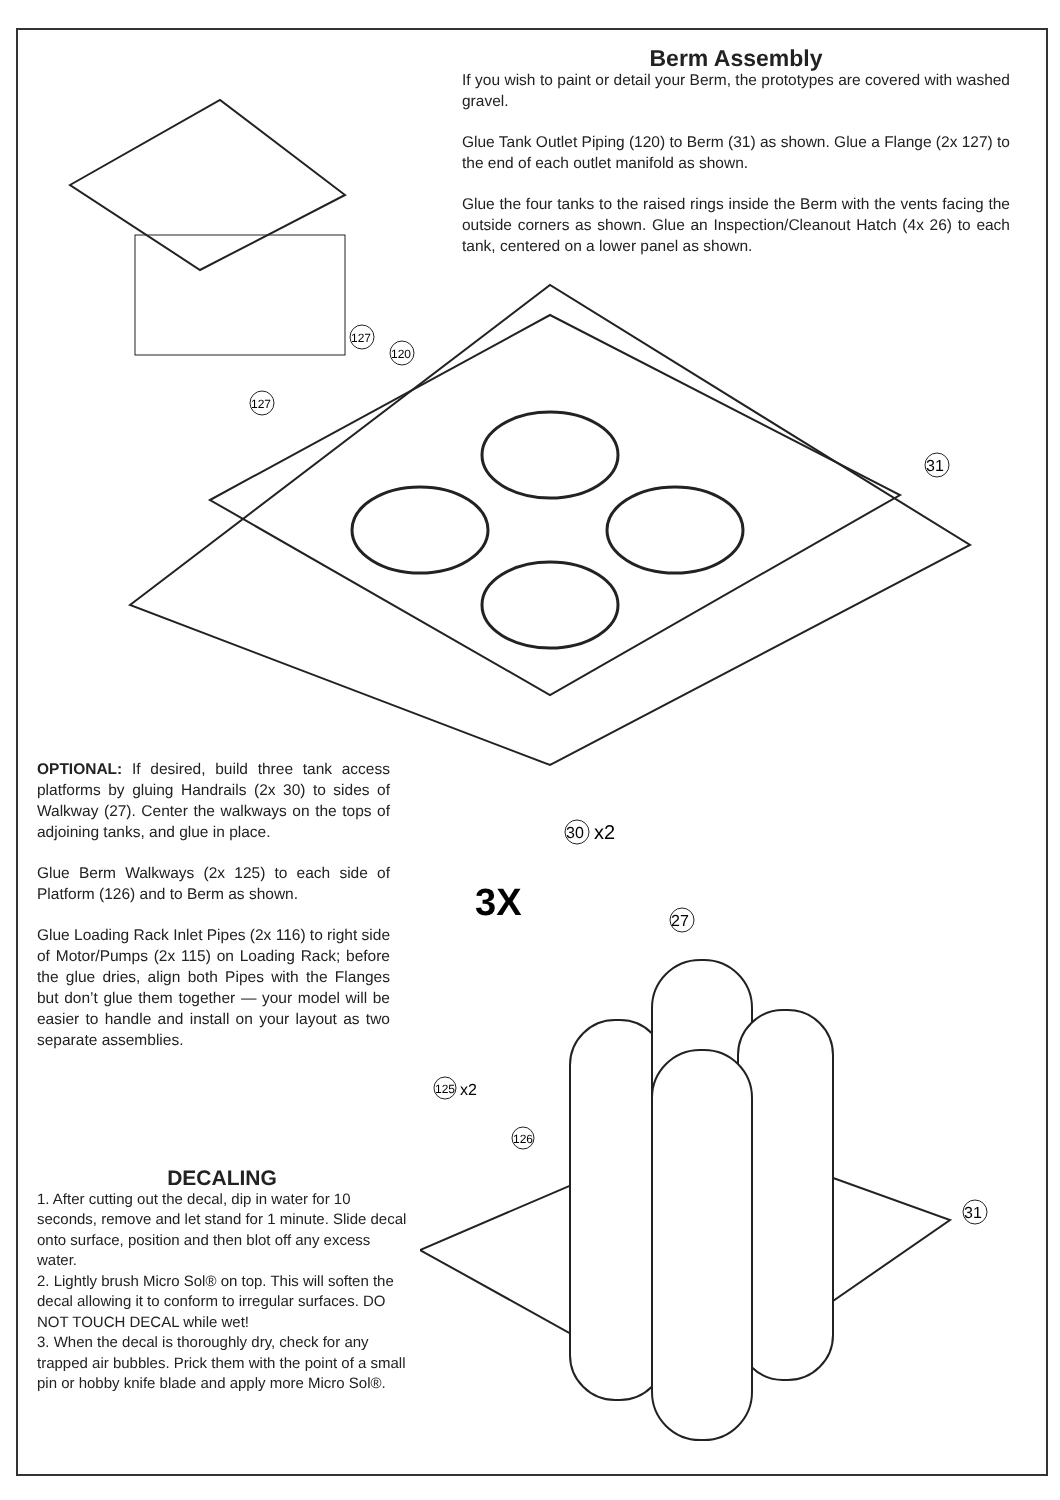Berm Assembly
If you wish to paint or detail your Berm, the prototypes are covered with washed gravel.
Glue Tank Outlet Piping (120) to Berm (31) as shown. Glue a Flange (2x 127) to the end of each outlet manifold as shown.
Glue the four tanks to the raised rings inside the Berm with the vents facing the outside corners as shown. Glue an Inspection/Cleanout Hatch (4x 26) to each tank, centered on a lower panel as shown.
31
127
120
127
OPTIONAL: If desired, build three tank access platforms by gluing Handrails (2x 30) to sides of Walkway (27). Center the walkways on the tops of adjoining tanks, and glue in place.
Glue Berm Walkways (2x 125) to each side of Platform (126) and to Berm as shown.
Glue Loading Rack Inlet Pipes (2x 116) to right side of Motor/Pumps (2x 115) on Loading Rack; before the glue dries, align both Pipes with the Flanges but don’t glue them together — your model will be easier to handle and install on your layout as two separate assemblies.
3X
30
x2
27
125
x2
126
31
DECALING
1. After cutting out the decal, dip in water for 10 seconds, remove and let stand for 1 minute. Slide decal onto surface, position and then blot off any excess water.
2. Lightly brush Micro Sol® on top. This will soften the decal allowing it to conform to irregular surfaces. DO NOT TOUCH DECAL while wet!
3. When the decal is thoroughly dry, check for any trapped air bubbles. Prick them with the point of a small pin or hobby knife blade and apply more Micro Sol®.